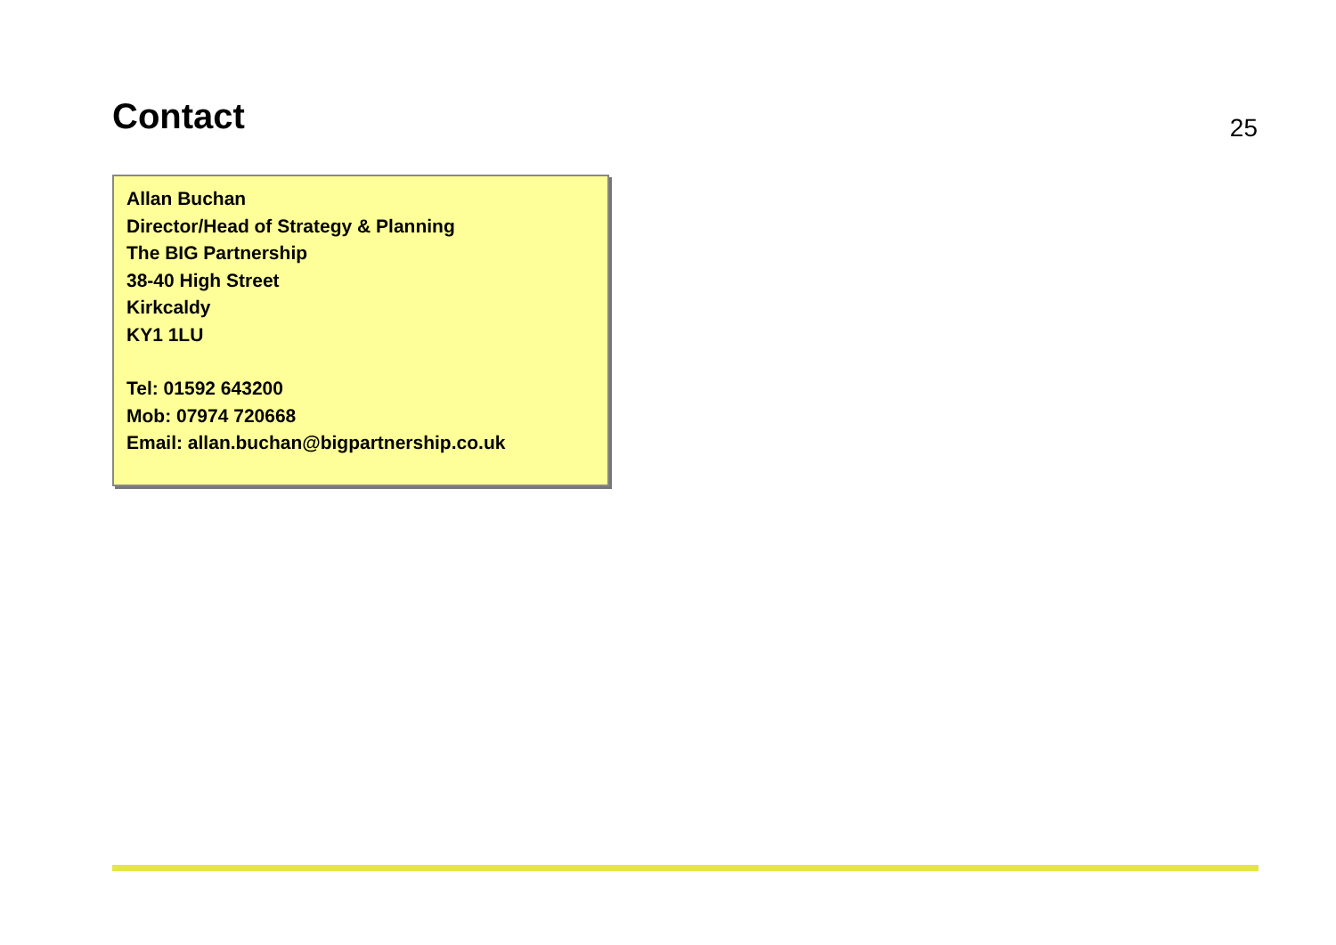Contact
25
Allan Buchan
Director/Head of Strategy & Planning
The BIG Partnership
38-40 High Street
Kirkcaldy
KY1 1LU
Tel: 01592 643200
Mob: 07974 720668
Email: allan.buchan@bigpartnership.co.uk